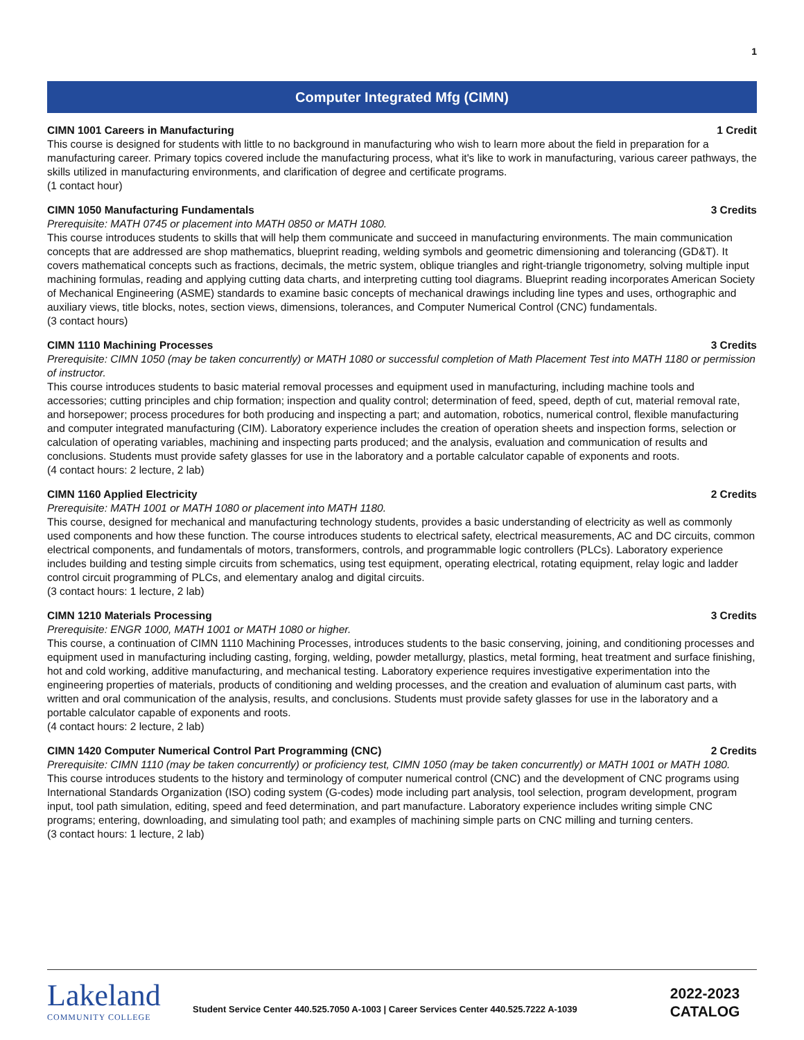1
Computer Integrated Mfg (CIMN)
CIMN 1001 Careers in Manufacturing 1 Credit
This course is designed for students with little to no background in manufacturing who wish to learn more about the field in preparation for a manufacturing career. Primary topics covered include the manufacturing process, what it's like to work in manufacturing, various career pathways, the skills utilized in manufacturing environments, and clarification of degree and certificate programs.
(1 contact hour)
CIMN 1050 Manufacturing Fundamentals 3 Credits
Prerequisite: MATH 0745 or placement into MATH 0850 or MATH 1080.
This course introduces students to skills that will help them communicate and succeed in manufacturing environments. The main communication concepts that are addressed are shop mathematics, blueprint reading, welding symbols and geometric dimensioning and tolerancing (GD&T). It covers mathematical concepts such as fractions, decimals, the metric system, oblique triangles and right-triangle trigonometry, solving multiple input machining formulas, reading and applying cutting data charts, and interpreting cutting tool diagrams. Blueprint reading incorporates American Society of Mechanical Engineering (ASME) standards to examine basic concepts of mechanical drawings including line types and uses, orthographic and auxiliary views, title blocks, notes, section views, dimensions, tolerances, and Computer Numerical Control (CNC) fundamentals.
(3 contact hours)
CIMN 1110 Machining Processes 3 Credits
Prerequisite: CIMN 1050 (may be taken concurrently) or MATH 1080 or successful completion of Math Placement Test into MATH 1180 or permission of instructor.
This course introduces students to basic material removal processes and equipment used in manufacturing, including machine tools and accessories; cutting principles and chip formation; inspection and quality control; determination of feed, speed, depth of cut, material removal rate, and horsepower; process procedures for both producing and inspecting a part; and automation, robotics, numerical control, flexible manufacturing and computer integrated manufacturing (CIM). Laboratory experience includes the creation of operation sheets and inspection forms, selection or calculation of operating variables, machining and inspecting parts produced; and the analysis, evaluation and communication of results and conclusions. Students must provide safety glasses for use in the laboratory and a portable calculator capable of exponents and roots.
(4 contact hours: 2 lecture, 2 lab)
CIMN 1160 Applied Electricity 2 Credits
Prerequisite: MATH 1001 or MATH 1080 or placement into MATH 1180.
This course, designed for mechanical and manufacturing technology students, provides a basic understanding of electricity as well as commonly used components and how these function. The course introduces students to electrical safety, electrical measurements, AC and DC circuits, common electrical components, and fundamentals of motors, transformers, controls, and programmable logic controllers (PLCs). Laboratory experience includes building and testing simple circuits from schematics, using test equipment, operating electrical, rotating equipment, relay logic and ladder control circuit programming of PLCs, and elementary analog and digital circuits.
(3 contact hours: 1 lecture, 2 lab)
CIMN 1210 Materials Processing 3 Credits
Prerequisite: ENGR 1000, MATH 1001 or MATH 1080 or higher.
This course, a continuation of CIMN 1110 Machining Processes, introduces students to the basic conserving, joining, and conditioning processes and equipment used in manufacturing including casting, forging, welding, powder metallurgy, plastics, metal forming, heat treatment and surface finishing, hot and cold working, additive manufacturing, and mechanical testing. Laboratory experience requires investigative experimentation into the engineering properties of materials, products of conditioning and welding processes, and the creation and evaluation of aluminum cast parts, with written and oral communication of the analysis, results, and conclusions. Students must provide safety glasses for use in the laboratory and a portable calculator capable of exponents and roots.
(4 contact hours: 2 lecture, 2 lab)
CIMN 1420 Computer Numerical Control Part Programming (CNC) 2 Credits
Prerequisite: CIMN 1110 (may be taken concurrently) or proficiency test, CIMN 1050 (may be taken concurrently) or MATH 1001 or MATH 1080.
This course introduces students to the history and terminology of computer numerical control (CNC) and the development of CNC programs using International Standards Organization (ISO) coding system (G-codes) mode including part analysis, tool selection, program development, program input, tool path simulation, editing, speed and feed determination, and part manufacture. Laboratory experience includes writing simple CNC programs; entering, downloading, and simulating tool path; and examples of machining simple parts on CNC milling and turning centers.
(3 contact hours: 1 lecture, 2 lab)
Lakeland
COMMUNITY COLLEGE
Student Service Center 440.525.7050 A-1003 | Career Services Center 440.525.7222 A-1039
2022-2023
CATALOG